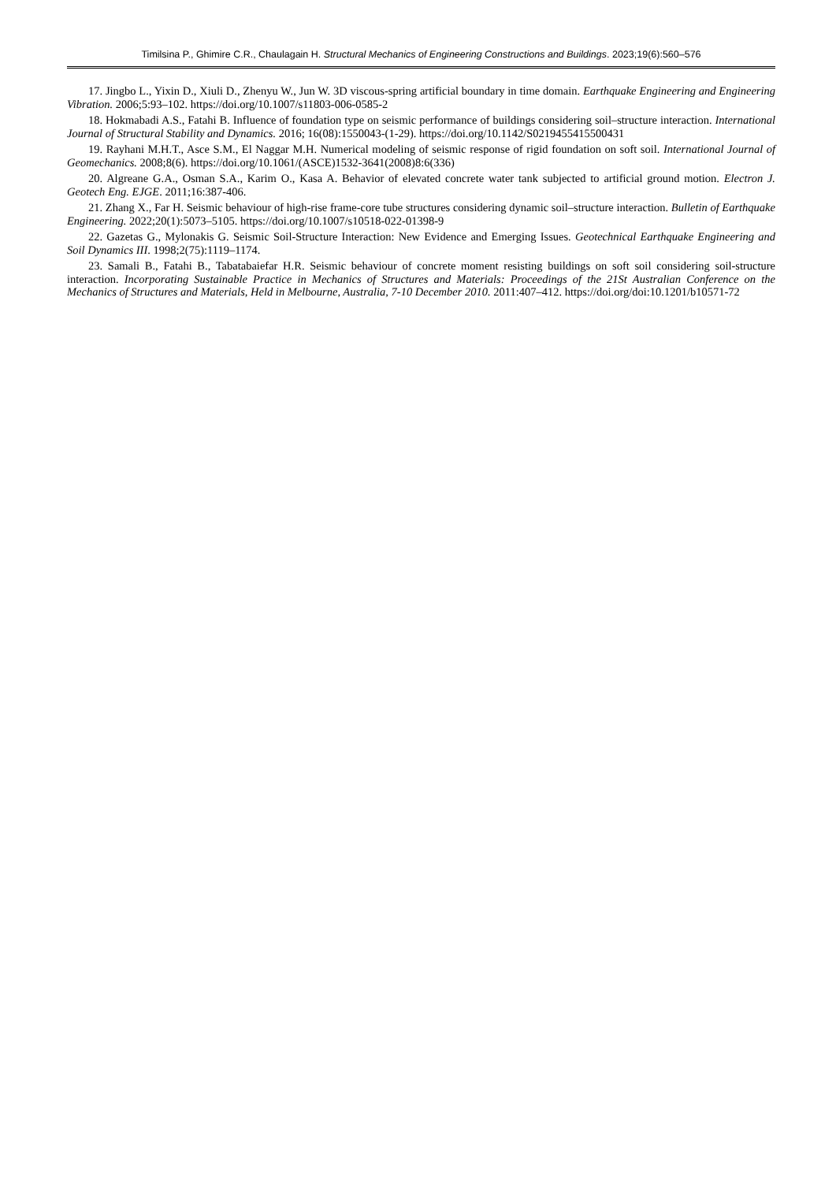Timilsina P., Ghimire C.R., Chaulagain H. Structural Mechanics of Engineering Constructions and Buildings. 2023;19(6):560–576
17. Jingbo L., Yixin D., Xiuli D., Zhenyu W., Jun W. 3D viscous-spring artificial boundary in time domain. Earthquake Engineering and Engineering Vibration. 2006;5:93–102. https://doi.org/10.1007/s11803-006-0585-2
18. Hokmabadi A.S., Fatahi B. Influence of foundation type on seismic performance of buildings considering soil–structure interaction. International Journal of Structural Stability and Dynamics. 2016; 16(08):1550043-(1-29). https://doi.org/10.1142/S0219455415500431
19. Rayhani M.H.T., Asce S.M., El Naggar M.H. Numerical modeling of seismic response of rigid foundation on soft soil. International Journal of Geomechanics. 2008;8(6). https://doi.org/10.1061/(ASCE)1532-3641(2008)8:6(336)
20. Algreane G.A., Osman S.A., Karim O., Kasa A. Behavior of elevated concrete water tank subjected to artificial ground motion. Electron J. Geotech Eng. EJGE. 2011;16:387-406.
21. Zhang X., Far H. Seismic behaviour of high-rise frame-core tube structures considering dynamic soil–structure interaction. Bulletin of Earthquake Engineering. 2022;20(1):5073–5105. https://doi.org/10.1007/s10518-022-01398-9
22. Gazetas G., Mylonakis G. Seismic Soil-Structure Interaction: New Evidence and Emerging Issues. Geotechnical Earthquake Engineering and Soil Dynamics III. 1998;2(75):1119–1174.
23. Samali B., Fatahi B., Tabatabaiefar H.R. Seismic behaviour of concrete moment resisting buildings on soft soil considering soil-structure interaction. Incorporating Sustainable Practice in Mechanics of Structures and Materials: Proceedings of the 21St Australian Conference on the Mechanics of Structures and Materials, Held in Melbourne, Australia, 7-10 December 2010. 2011:407–412. https://doi.org/doi:10.1201/b10571-72